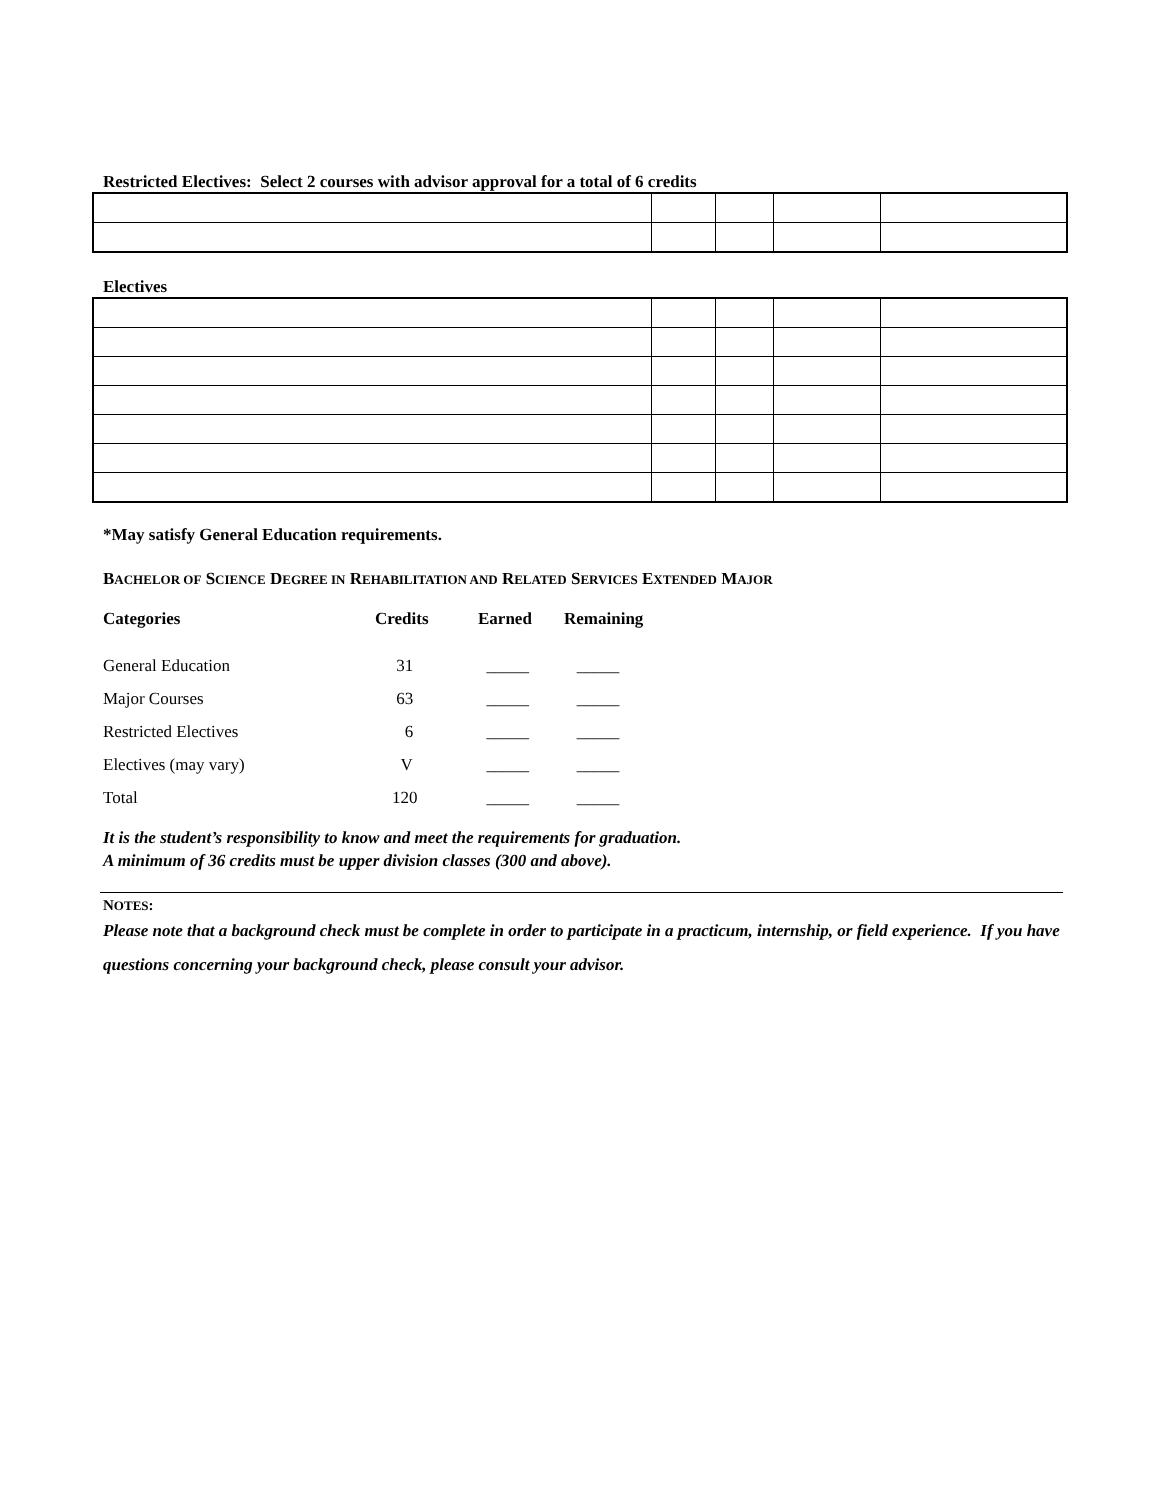Restricted Electives: Select 2 courses with advisor approval for a total of 6 credits
Electives
*May satisfy General Education requirements.
BACHELOR OF SCIENCE DEGREE IN REHABILITATION AND RELATED SERVICES EXTENDED MAJOR
| Categories | Credits | Earned | Remaining |
| --- | --- | --- | --- |
| General Education | 31 | _____ | _____ |
| Major Courses | 63 | _____ | _____ |
| Restricted Electives | 6 | _____ | _____ |
| Electives (may vary) | V | _____ | _____ |
| Total | 120 | _____ | _____ |
It is the student’s responsibility to know and meet the requirements for graduation.
A minimum of 36 credits must be upper division classes (300 and above).
NOTES:
Please note that a background check must be complete in order to participate in a practicum, internship, or field experience. If you have questions concerning your background check, please consult your advisor.